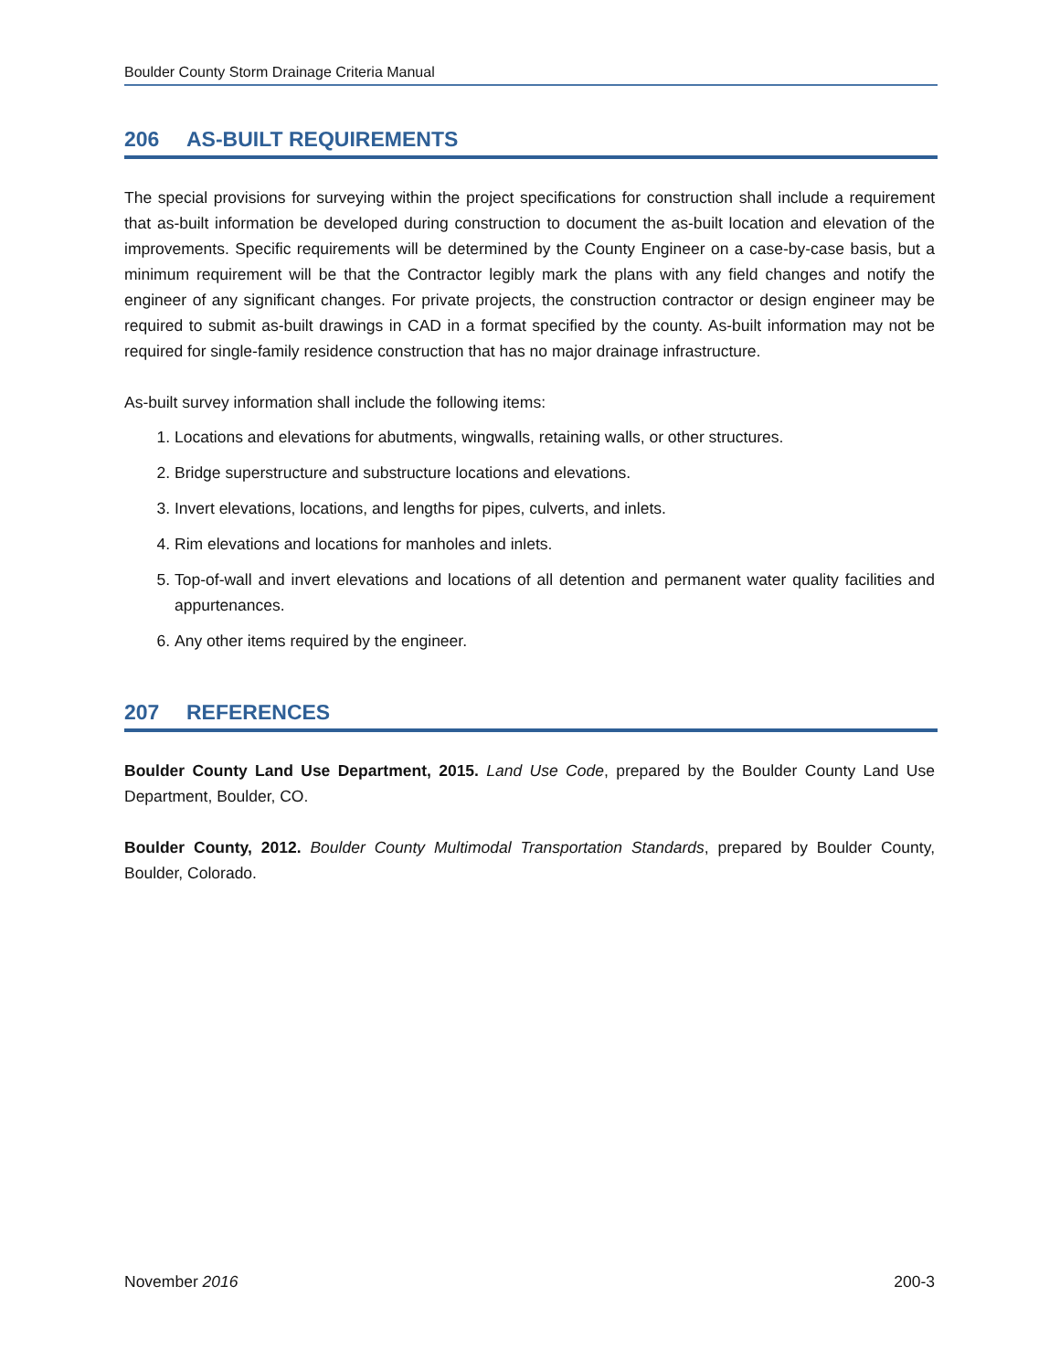Boulder County Storm Drainage Criteria Manual
206 AS-BUILT REQUIREMENTS
The special provisions for surveying within the project specifications for construction shall include a requirement that as-built information be developed during construction to document the as-built location and elevation of the improvements. Specific requirements will be determined by the County Engineer on a case-by-case basis, but a minimum requirement will be that the Contractor legibly mark the plans with any field changes and notify the engineer of any significant changes. For private projects, the construction contractor or design engineer may be required to submit as-built drawings in CAD in a format specified by the county. As-built information may not be required for single-family residence construction that has no major drainage infrastructure.
As-built survey information shall include the following items:
1. Locations and elevations for abutments, wingwalls, retaining walls, or other structures.
2. Bridge superstructure and substructure locations and elevations.
3. Invert elevations, locations, and lengths for pipes, culverts, and inlets.
4. Rim elevations and locations for manholes and inlets.
5. Top-of-wall and invert elevations and locations of all detention and permanent water quality facilities and appurtenances.
6. Any other items required by the engineer.
207 REFERENCES
Boulder County Land Use Department, 2015. Land Use Code, prepared by the Boulder County Land Use Department, Boulder, CO.
Boulder County, 2012. Boulder County Multimodal Transportation Standards, prepared by Boulder County, Boulder, Colorado.
November 2016 200-3